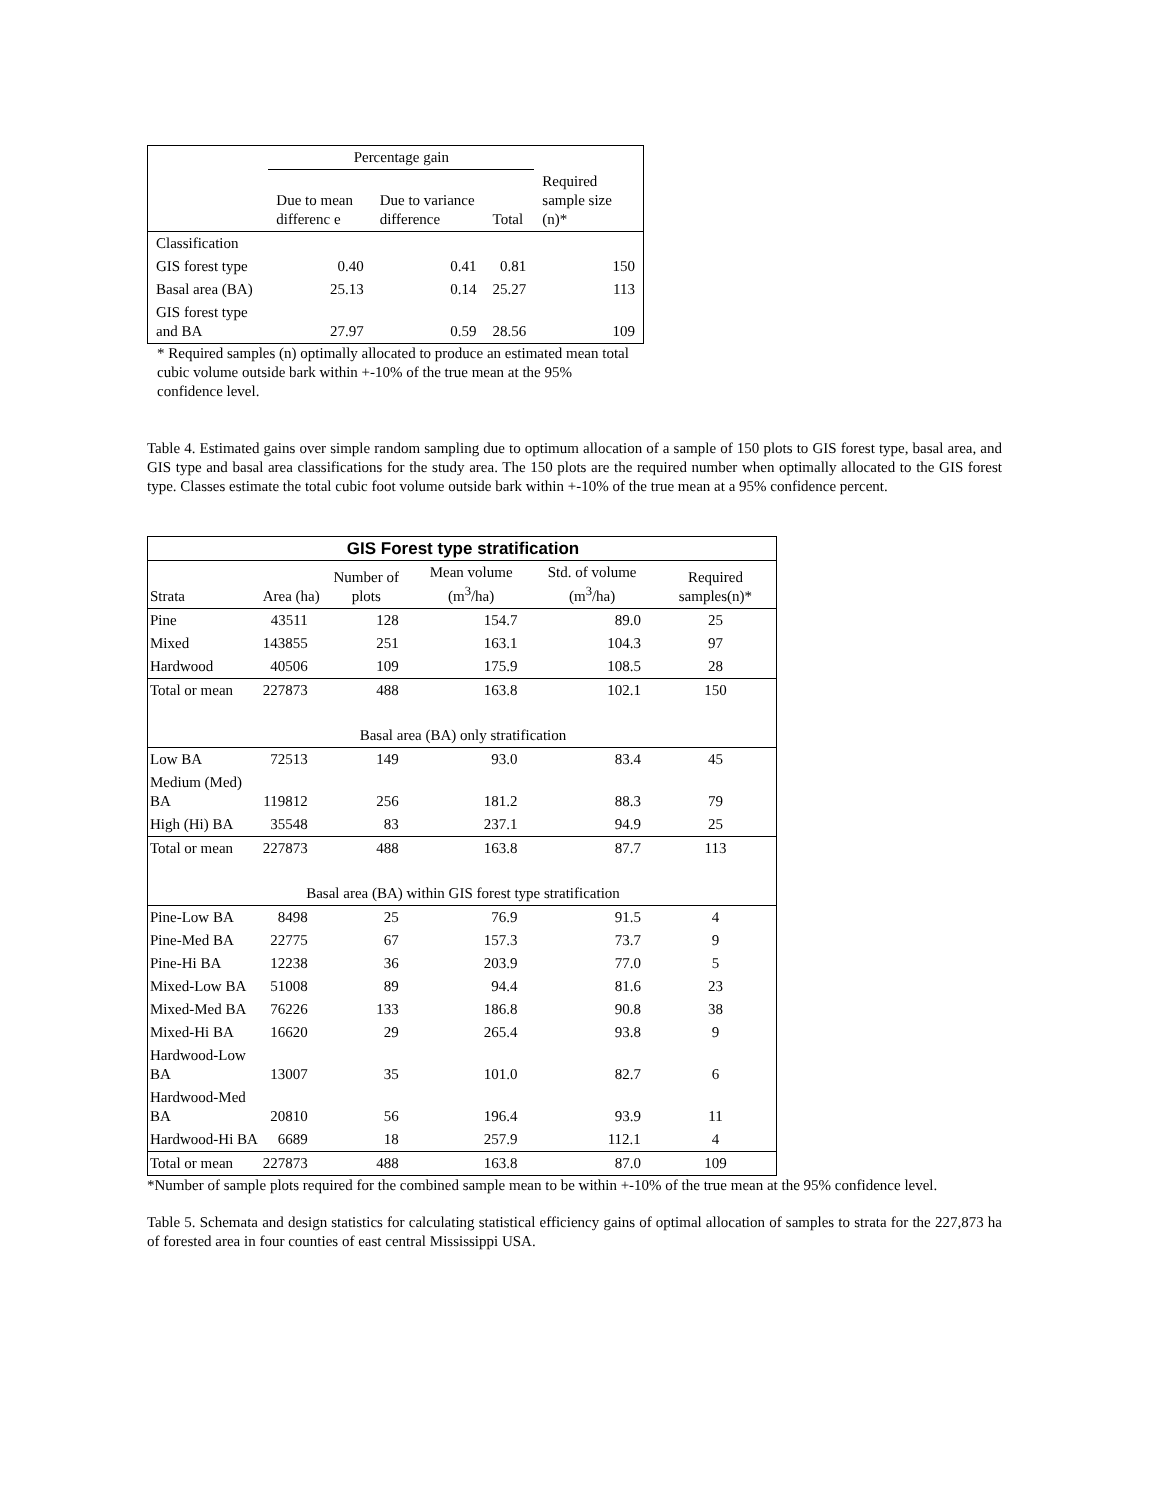| | Percentage gain | | | |
| --- | --- | --- | --- | --- |
| | Due to mean differenc e | Due to variance difference | Total | Required sample size (n)* |
| Classification | | | | |
| GIS forest type | 0.40 | 0.41 | 0.81 | 150 |
| Basal area (BA) | 25.13 | 0.14 | 25.27 | 113 |
| GIS forest type and BA | 27.97 | 0.59 | 28.56 | 109 |
* Required samples (n) optimally allocated to produce an estimated mean total cubic volume outside bark within +-10% of the true mean at the 95% confidence level.
Table 4. Estimated gains over simple random sampling due to optimum allocation of a sample of 150 plots to GIS forest type, basal area, and GIS type and basal area classifications for the study area. The 150 plots are the required number when optimally allocated to the GIS forest type. Classes estimate the total cubic foot volume outside bark within +-10% of the true mean at a 95% confidence percent.
| GIS Forest type stratification | | | | | |
| --- | --- | --- | --- | --- | --- |
| Strata | Area (ha) | Number of plots | Mean volume (m<sup>3</sup>/ha) | Std. of volume (m<sup>3</sup>/ha) | Required samples(n)* |
| Pine | 43511 | 128 | 154.7 | 89.0 | 25 |
| Mixed | 143855 | 251 | 163.1 | 104.3 | 97 |
| Hardwood | 40506 | 109 | 175.9 | 108.5 | 28 |
| Total or mean | 227873 | 488 | 163.8 | 102.1 | 150 |
| Basal area (BA) only stratification | | | | | |
| Low BA | 72513 | 149 | 93.0 | 83.4 | 45 |
| Medium (Med) BA | 119812 | 256 | 181.2 | 88.3 | 79 |
| High (Hi) BA | 35548 | 83 | 237.1 | 94.9 | 25 |
| Total or mean | 227873 | 488 | 163.8 | 87.7 | 113 |
| Basal area (BA) within GIS forest type stratification | | | | | |
| Pine-Low BA | 8498 | 25 | 76.9 | 91.5 | 4 |
| Pine-Med BA | 22775 | 67 | 157.3 | 73.7 | 9 |
| Pine-Hi BA | 12238 | 36 | 203.9 | 77.0 | 5 |
| Mixed-Low BA | 51008 | 89 | 94.4 | 81.6 | 23 |
| Mixed-Med BA | 76226 | 133 | 186.8 | 90.8 | 38 |
| Mixed-Hi BA | 16620 | 29 | 265.4 | 93.8 | 9 |
| Hardwood-Low BA | 13007 | 35 | 101.0 | 82.7 | 6 |
| Hardwood-Med BA | 20810 | 56 | 196.4 | 93.9 | 11 |
| Hardwood-Hi BA | 6689 | 18 | 257.9 | 112.1 | 4 |
| Total or mean | 227873 | 488 | 163.8 | 87.0 | 109 |
*Number of sample plots required for the combined sample mean to be within +-10% of the true mean at the 95% confidence level.
Table 5. Schemata and design statistics for calculating statistical efficiency gains of optimal allocation of samples to strata for the 227,873 ha of forested area in four counties of east central Mississippi USA.